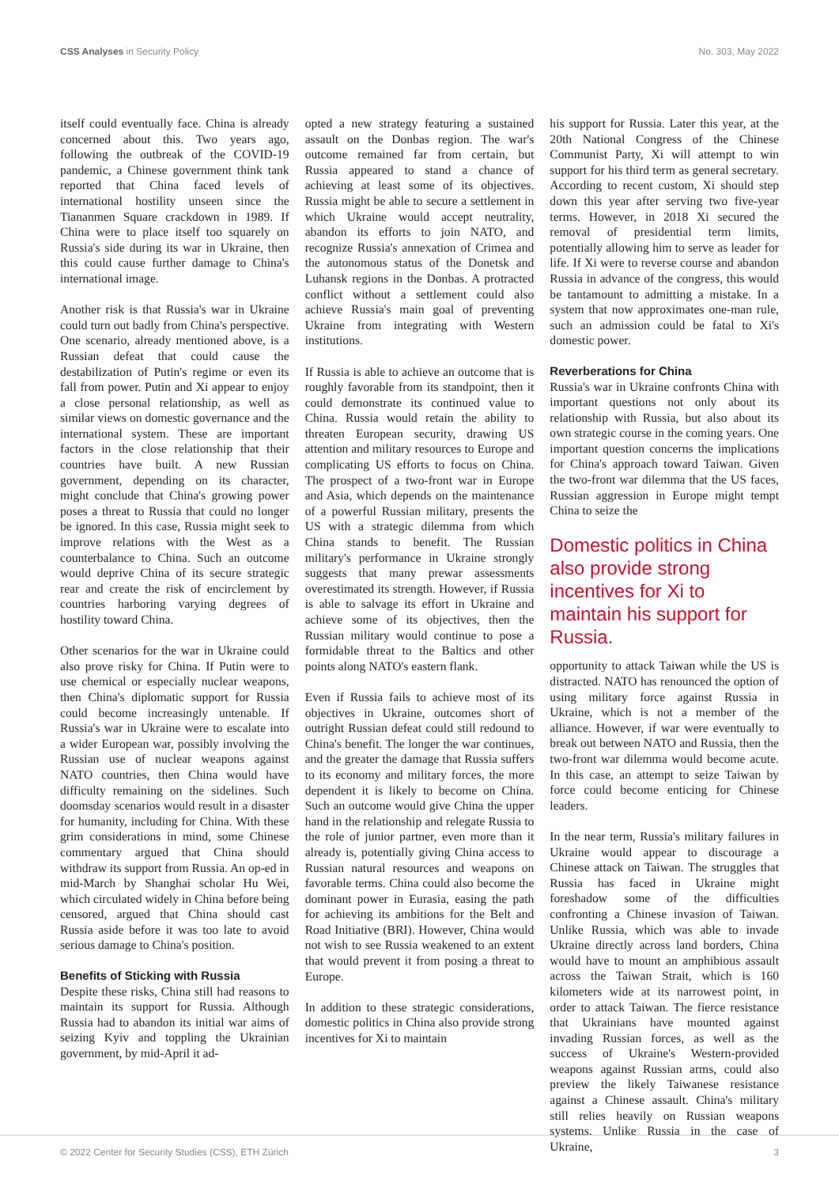CSS Analyses in Security Policy No. 303, May 2022
itself could eventually face. China is already concerned about this. Two years ago, following the outbreak of the COVID-19 pandemic, a Chinese government think tank reported that China faced levels of international hostility unseen since the Tiananmen Square crackdown in 1989. If China were to place itself too squarely on Russia's side during its war in Ukraine, then this could cause further damage to China's international image.
Another risk is that Russia's war in Ukraine could turn out badly from China's perspective. One scenario, already mentioned above, is a Russian defeat that could cause the destabilization of Putin's regime or even its fall from power. Putin and Xi appear to enjoy a close personal relationship, as well as similar views on domestic governance and the international system. These are important factors in the close relationship that their countries have built. A new Russian government, depending on its character, might conclude that China's growing power poses a threat to Russia that could no longer be ignored. In this case, Russia might seek to improve relations with the West as a counterbalance to China. Such an outcome would deprive China of its secure strategic rear and create the risk of encirclement by countries harboring varying degrees of hostility toward China.
Other scenarios for the war in Ukraine could also prove risky for China. If Putin were to use chemical or especially nuclear weapons, then China's diplomatic support for Russia could become increasingly untenable. If Russia's war in Ukraine were to escalate into a wider European war, possibly involving the Russian use of nuclear weapons against NATO countries, then China would have difficulty remaining on the sidelines. Such doomsday scenarios would result in a disaster for humanity, including for China. With these grim considerations in mind, some Chinese commentary argued that China should withdraw its support from Russia. An op-ed in mid-March by Shanghai scholar Hu Wei, which circulated widely in China before being censored, argued that China should cast Russia aside before it was too late to avoid serious damage to China's position.
Benefits of Sticking with Russia
Despite these risks, China still had reasons to maintain its support for Russia. Although Russia had to abandon its initial war aims of seizing Kyiv and toppling the Ukrainian government, by mid-April it ad-
opted a new strategy featuring a sustained assault on the Donbas region. The war's outcome remained far from certain, but Russia appeared to stand a chance of achieving at least some of its objectives. Russia might be able to secure a settlement in which Ukraine would accept neutrality, abandon its efforts to join NATO, and recognize Russia's annexation of Crimea and the autonomous status of the Donetsk and Luhansk regions in the Donbas. A protracted conflict without a settlement could also achieve Russia's main goal of preventing Ukraine from integrating with Western institutions.
If Russia is able to achieve an outcome that is roughly favorable from its standpoint, then it could demonstrate its continued value to China. Russia would retain the ability to threaten European security, drawing US attention and military resources to Europe and complicating US efforts to focus on China. The prospect of a two-front war in Europe and Asia, which depends on the maintenance of a powerful Russian military, presents the US with a strategic dilemma from which China stands to benefit. The Russian military's performance in Ukraine strongly suggests that many prewar assessments overestimated its strength. However, if Russia is able to salvage its effort in Ukraine and achieve some of its objectives, then the Russian military would continue to pose a formidable threat to the Baltics and other points along NATO's eastern flank.
Even if Russia fails to achieve most of its objectives in Ukraine, outcomes short of outright Russian defeat could still redound to China's benefit. The longer the war continues, and the greater the damage that Russia suffers to its economy and military forces, the more dependent it is likely to become on China. Such an outcome would give China the upper hand in the relationship and relegate Russia to the role of junior partner, even more than it already is, potentially giving China access to Russian natural resources and weapons on favorable terms. China could also become the dominant power in Eurasia, easing the path for achieving its ambitions for the Belt and Road Initiative (BRI). However, China would not wish to see Russia weakened to an extent that would prevent it from posing a threat to Europe.
In addition to these strategic considerations, domestic politics in China also provide strong incentives for Xi to maintain
his support for Russia. Later this year, at the 20th National Congress of the Chinese Communist Party, Xi will attempt to win support for his third term as general secretary. According to recent custom, Xi should step down this year after serving two five-year terms. However, in 2018 Xi secured the removal of presidential term limits, potentially allowing him to serve as leader for life. If Xi were to reverse course and abandon Russia in advance of the congress, this would be tantamount to admitting a mistake. In a system that now approximates one-man rule, such an admission could be fatal to Xi's domestic power.
Reverberations for China
Russia's war in Ukraine confronts China with important questions not only about its relationship with Russia, but also about its own strategic course in the coming years. One important question concerns the implications for China's approach toward Taiwan. Given the two-front war dilemma that the US faces, Russian aggression in Europe might tempt China to seize the
Domestic politics in China also provide strong incentives for Xi to maintain his support for Russia.
opportunity to attack Taiwan while the US is distracted. NATO has renounced the option of using military force against Russia in Ukraine, which is not a member of the alliance. However, if war were eventually to break out between NATO and Russia, then the two-front war dilemma would become acute. In this case, an attempt to seize Taiwan by force could become enticing for Chinese leaders.
In the near term, Russia's military failures in Ukraine would appear to discourage a Chinese attack on Taiwan. The struggles that Russia has faced in Ukraine might foreshadow some of the difficulties confronting a Chinese invasion of Taiwan. Unlike Russia, which was able to invade Ukraine directly across land borders, China would have to mount an amphibious assault across the Taiwan Strait, which is 160 kilometers wide at its narrowest point, in order to attack Taiwan. The fierce resistance that Ukrainians have mounted against invading Russian forces, as well as the success of Ukraine's Western-provided weapons against Russian arms, could also preview the likely Taiwanese resistance against a Chinese assault. China's military still relies heavily on Russian weapons systems. Unlike Russia in the case of Ukraine,
© 2022 Center for Security Studies (CSS), ETH Zürich 3